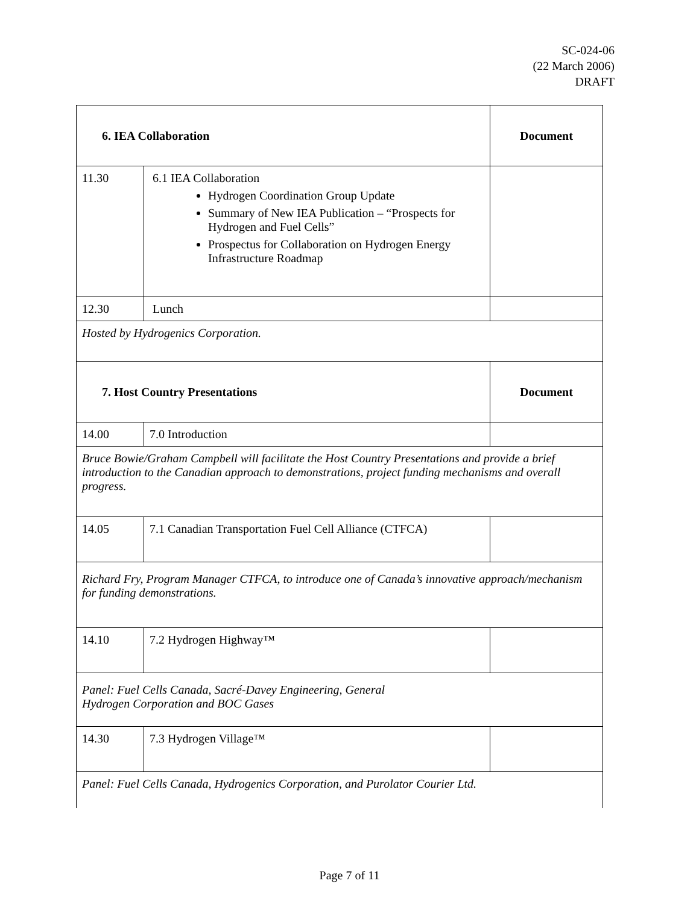SC-024-06
(22 March 2006)
DRAFT
| 6. IEA Collaboration | | Document |
| 11.30 | 6.1 IEA Collaboration Hydrogen Coordination Group Update Summary of New IEA Publication – “Prospects for Hydrogen and Fuel Cells” Prospectus for Collaboration on Hydrogen Energy Infrastructure Roadmap | |
| 12.30 | Lunch | |
| Hosted by Hydrogenics Corporation. | | |
| 7. Host Country Presentations | | Document |
| 14.00 | 7.0 Introduction | |
| Bruce Bowie/Graham Campbell will facilitate the Host Country Presentations and provide a brief introduction to the Canadian approach to demonstrations, project funding mechanisms and overall progress. | | |
| 14.05 | 7.1 Canadian Transportation Fuel Cell Alliance (CTFCA) | |
| Richard Fry, Program Manager CTFCA, to introduce one of Canada’s innovative approach/mechanism for funding demonstrations. | | |
| 14.10 | 7.2 Hydrogen Highway™ | |
| Panel: Fuel Cells Canada, Sacré-Davey Engineering, General Hydrogen Corporation and BOC Gases | | |
| 14.30 | 7.3 Hydrogen Village™ | |
| Panel: Fuel Cells Canada, Hydrogenics Corporation, and Purolator Courier Ltd. | | |
Page 7 of 11